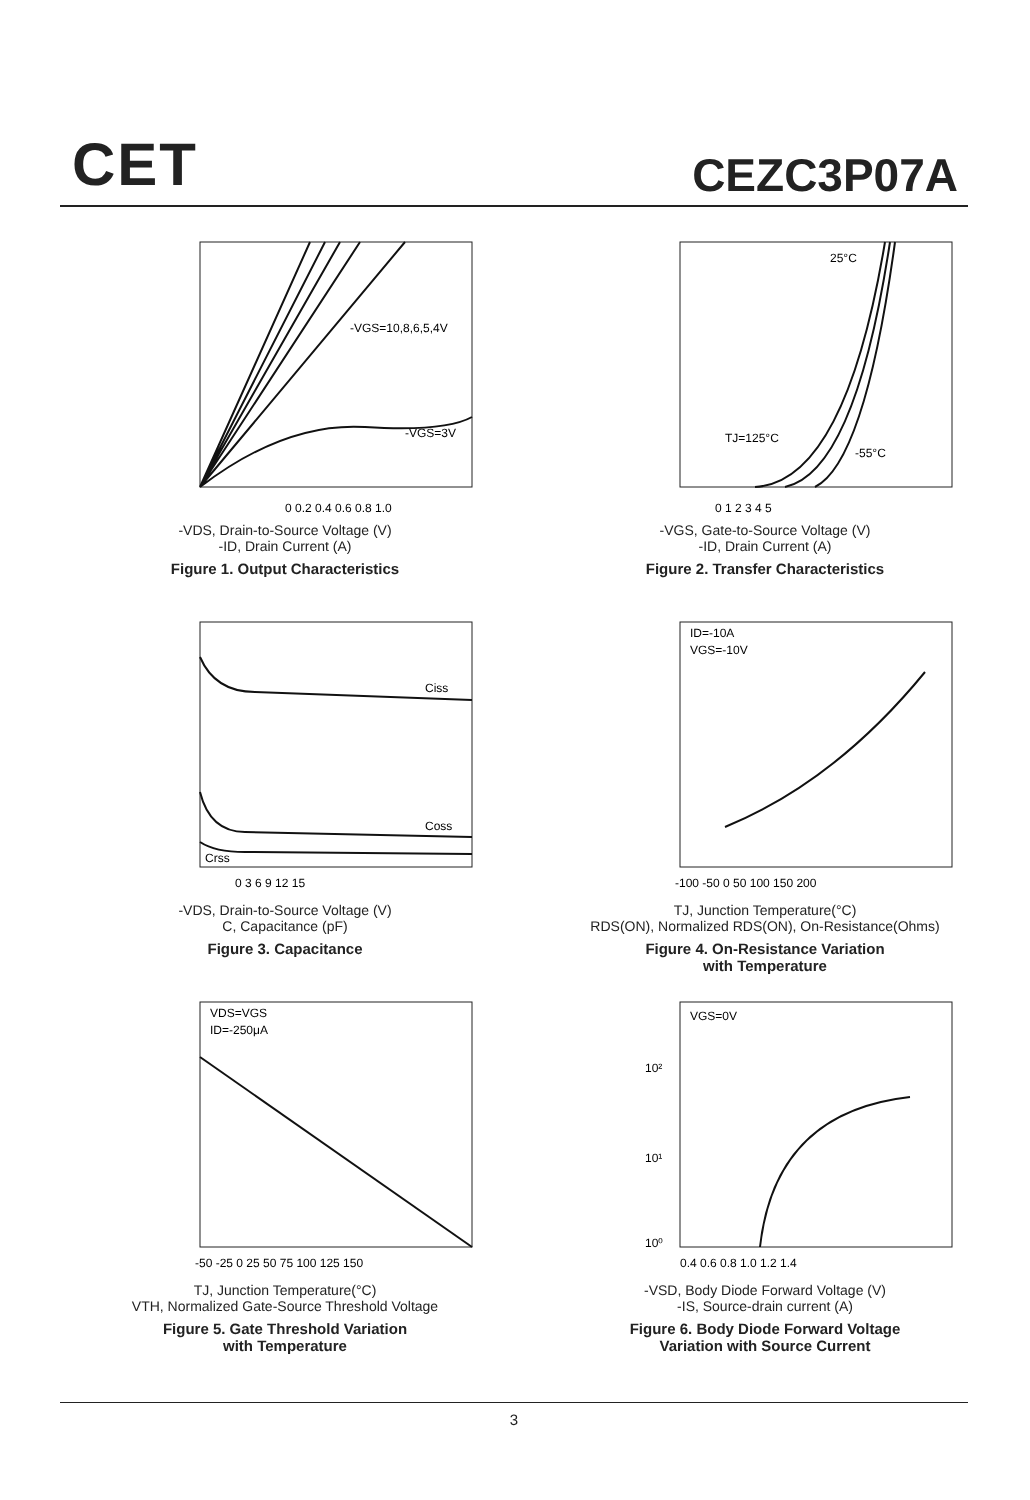CET CEZC3P07A
-VGS=10,8,6,5,4V
-VGS=3V
0 0.2 0.4 0.6 0.8 1.0
-VDS, Drain-to-Source Voltage (V)
-ID, Drain Current (A)
Figure 1. Output Characteristics
25°C
TJ=125°C
-55°C
0 1 2 3 4 5
-VGS, Gate-to-Source Voltage (V)
-ID, Drain Current (A)
Figure 2. Transfer Characteristics
Ciss
Coss
Crss
0 3 6 9 12 15
-VDS, Drain-to-Source Voltage (V)
C, Capacitance (pF)
Figure 3. Capacitance
ID=-10A
VGS=-10V
-100 -50 0 50 100 150 200
TJ, Junction Temperature(°C)
RDS(ON), Normalized RDS(ON), On-Resistance(Ohms)
Figure 4. On-Resistance Variation
with Temperature
VDS=VGS
ID=-250μA
-50 -25 0 25 50 75 100 125 150
TJ, Junction Temperature(°C)
VTH, Normalized Gate-Source Threshold Voltage
Figure 5. Gate Threshold Variation
with Temperature
VGS=0V
10²
10¹
10⁰
0.4 0.6 0.8 1.0 1.2 1.4
-VSD, Body Diode Forward Voltage (V)
-IS, Source-drain current (A)
Figure 6. Body Diode Forward Voltage
Variation with Source Current
3